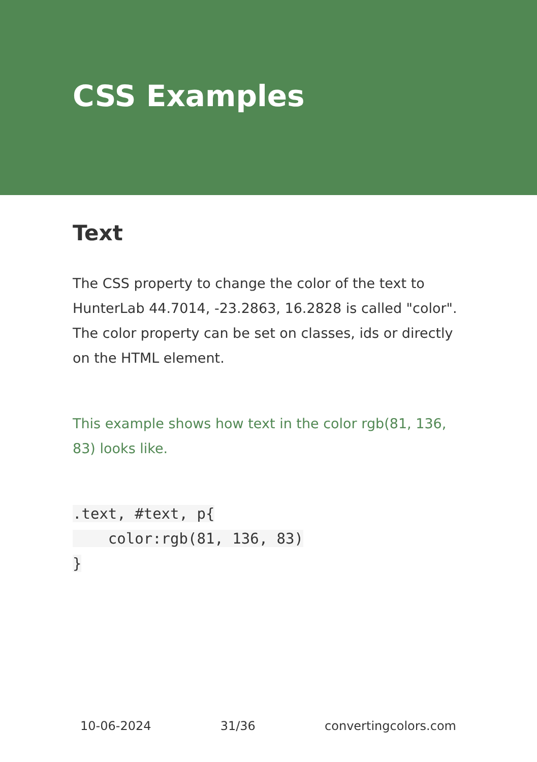CSS Examples
Text
The CSS property to change the color of the text to HunterLab 44.7014, -23.2863, 16.2828 is called "color". The color property can be set on classes, ids or directly on the HTML element.
This example shows how text in the color rgb(81, 136, 83) looks like.
.text, #text, p{
    color:rgb(81, 136, 83)
}
10-06-2024 31/36 convertingcolors.com